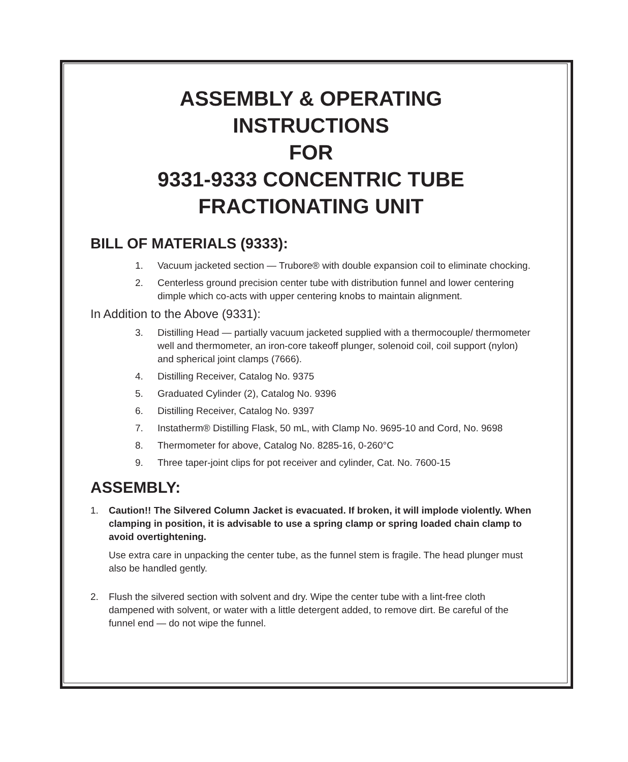ASSEMBLY & OPERATING
INSTRUCTIONS
FOR
9331-9333 CONCENTRIC TUBE
FRACTIONATING UNIT
BILL OF MATERIALS (9333):
1. Vacuum jacketed section — Trubore® with double expansion coil to eliminate chocking.
2. Centerless ground precision center tube with distribution funnel and lower centering dimple which co-acts with upper centering knobs to maintain alignment.
In Addition to the Above (9331):
3. Distilling Head — partially vacuum jacketed supplied with a thermocouple/ thermometer well and thermometer, an iron-core takeoff plunger, solenoid coil, coil support (nylon) and spherical joint clamps (7666).
4. Distilling Receiver, Catalog No. 9375
5. Graduated Cylinder (2), Catalog No. 9396
6. Distilling Receiver, Catalog No. 9397
7. Instatherm® Distilling Flask, 50 mL, with Clamp No. 9695-10 and Cord, No. 9698
8. Thermometer for above, Catalog No. 8285-16, 0-260°C
9. Three taper-joint clips for pot receiver and cylinder, Cat. No. 7600-15
ASSEMBLY:
1. Caution!! The Silvered Column Jacket is evacuated. If broken, it will implode violently. When clamping in position, it is advisable to use a spring clamp or spring loaded chain clamp to avoid overtightening.
Use extra care in unpacking the center tube, as the funnel stem is fragile. The head plunger must also be handled gently.
2. Flush the silvered section with solvent and dry. Wipe the center tube with a lint-free cloth dampened with solvent, or water with a little detergent added, to remove dirt. Be careful of the funnel end — do not wipe the funnel.